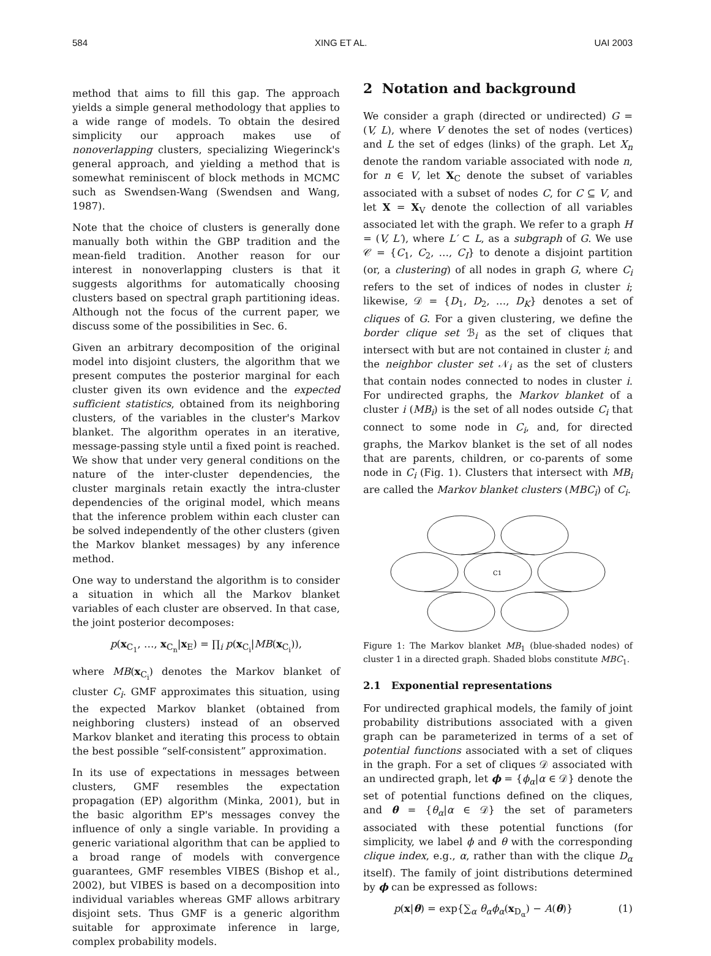584 XING ET AL. UAI 2003
method that aims to fill this gap. The approach yields a simple general methodology that applies to a wide range of models. To obtain the desired simplicity our approach makes use of nonoverlapping clusters, specializing Wiegerinck's general approach, and yielding a method that is somewhat reminiscent of block methods in MCMC such as Swendsen-Wang (Swendsen and Wang, 1987).
Note that the choice of clusters is generally done manually both within the GBP tradition and the mean-field tradition. Another reason for our interest in nonoverlapping clusters is that it suggests algorithms for automatically choosing clusters based on spectral graph partitioning ideas. Although not the focus of the current paper, we discuss some of the possibilities in Sec. 6.
Given an arbitrary decomposition of the original model into disjoint clusters, the algorithm that we present computes the posterior marginal for each cluster given its own evidence and the expected sufficient statistics, obtained from its neighboring clusters, of the variables in the cluster's Markov blanket. The algorithm operates in an iterative, message-passing style until a fixed point is reached. We show that under very general conditions on the nature of the inter-cluster dependencies, the cluster marginals retain exactly the intra-cluster dependencies of the original model, which means that the inference problem within each cluster can be solved independently of the other clusters (given the Markov blanket messages) by any inference method.
One way to understand the algorithm is to consider a situation in which all the Markov blanket variables of each cluster are observed. In that case, the joint posterior decomposes:
p(x<sub>C<sub>1</sub></sub>, …, x<sub>C<sub>n</sub></sub>|x<sub>E</sub>) = ∏<sub>i</sub> p(x<sub>C<sub>i</sub></sub>|MB(x<sub>C<sub>i</sub></sub>)),
where MB(x<sub>C<sub>i</sub></sub>) denotes the Markov blanket of cluster C<sub>i</sub>. GMF approximates this situation, using the expected Markov blanket (obtained from neighboring clusters) instead of an observed Markov blanket and iterating this process to obtain the best possible “self-consistent” approximation.
In its use of expectations in messages between clusters, GMF resembles the expectation propagation (EP) algorithm (Minka, 2001), but in the basic algorithm EP's messages convey the influence of only a single variable. In providing a generic variational algorithm that can be applied to a broad range of models with convergence guarantees, GMF resembles VIBES (Bishop et al., 2002), but VIBES is based on a decomposition into individual variables whereas GMF allows arbitrary disjoint sets. Thus GMF is a generic algorithm suitable for approximate inference in large, complex probability models.
2 Notation and background
We consider a graph (directed or undirected) G = (V, L), where V denotes the set of nodes (vertices) and L the set of edges (links) of the graph. Let X<sub>n</sub> denote the random variable associated with node n, for n ∈ V, let X<sub>C</sub> denote the subset of variables associated with a subset of nodes C, for C ⊆ V, and let X = X<sub>V</sub> denote the collection of all variables associated let with the graph. We refer to a graph H = (V, L′), where L′ ⊂ L, as a subgraph of G. We use 𝒞 = {C<sub>1</sub>, C<sub>2</sub>, …, C<sub>I</sub>} to denote a disjoint partition (or, a clustering) of all nodes in graph G, where C<sub>i</sub> refers to the set of indices of nodes in cluster i; likewise, 𝒟 = {D<sub>1</sub>, D<sub>2</sub>, …, D<sub>K</sub>} denotes a set of cliques of G. For a given clustering, we define the border clique set ℬ<sub>i</sub> as the set of cliques that intersect with but are not contained in cluster i; and the neighbor cluster set 𝒩<sub>i</sub> as the set of clusters that contain nodes connected to nodes in cluster i. For undirected graphs, the Markov blanket of a cluster i (MB<sub>i</sub>) is the set of all nodes outside C<sub>i</sub> that connect to some node in C<sub>i</sub>, and, for directed graphs, the Markov blanket is the set of all nodes that are parents, children, or co-parents of some node in C<sub>i</sub> (Fig. 1). Clusters that intersect with MB<sub>i</sub> are called the Markov blanket clusters (MBC<sub>i</sub>) of C<sub>i</sub>.
C1
Figure 1: The Markov blanket MB<sub>1</sub> (blue-shaded nodes) of cluster 1 in a directed graph. Shaded blobs constitute MBC<sub>1</sub>.
2.1 Exponential representations
For undirected graphical models, the family of joint probability distributions associated with a given graph can be parameterized in terms of a set of potential functions associated with a set of cliques in the graph. For a set of cliques 𝒟 associated with an undirected graph, let ϕ = {ϕ<sub>α</sub>|α ∈ 𝒟} denote the set of potential functions defined on the cliques, and θ = {θ<sub>α</sub>|α ∈ 𝒟} the set of parameters associated with these potential functions (for simplicity, we label ϕ and θ with the corresponding clique index, e.g., α, rather than with the clique D<sub>α</sub> itself). The family of joint distributions determined by ϕ can be expressed as follows:
p(x|θ) = exp{∑<sub>α</sub> θ<sub>α</sub>ϕ<sub>α</sub>(x<sub>D<sub>α</sub></sub>) − A(θ)} (1)